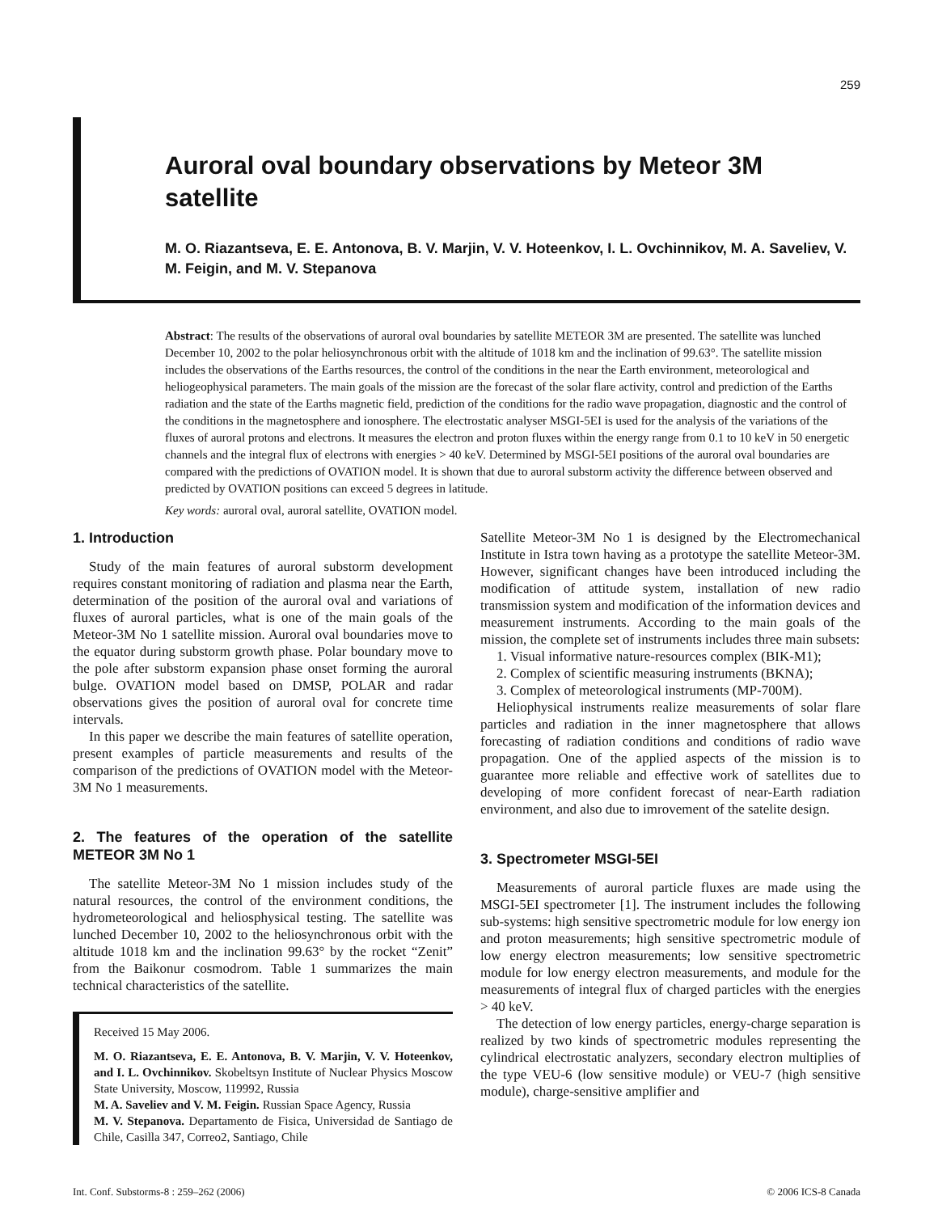259
Auroral oval boundary observations by Meteor 3M satellite
M. O. Riazantseva, E. E. Antonova, B. V. Marjin, V. V. Hoteenkov, I. L. Ovchinnikov, M. A. Saveliev, V. M. Feigin, and M. V. Stepanova
Abstract: The results of the observations of auroral oval boundaries by satellite METEOR 3M are presented. The satellite was lunched December 10, 2002 to the polar heliosynchronous orbit with the altitude of 1018 km and the inclination of 99.63°. The satellite mission includes the observations of the Earths resources, the control of the conditions in the near the Earth environment, meteorological and heliogeophysical parameters. The main goals of the mission are the forecast of the solar flare activity, control and prediction of the Earths radiation and the state of the Earths magnetic field, prediction of the conditions for the radio wave propagation, diagnostic and the control of the conditions in the magnetosphere and ionosphere. The electrostatic analyser MSGI-5EI is used for the analysis of the variations of the fluxes of auroral protons and electrons. It measures the electron and proton fluxes within the energy range from 0.1 to 10 keV in 50 energetic channels and the integral flux of electrons with energies > 40 keV. Determined by MSGI-5EI positions of the auroral oval boundaries are compared with the predictions of OVATION model. It is shown that due to auroral substorm activity the difference between observed and predicted by OVATION positions can exceed 5 degrees in latitude.
Key words: auroral oval, auroral satellite, OVATION model.
1. Introduction
Study of the main features of auroral substorm development requires constant monitoring of radiation and plasma near the Earth, determination of the position of the auroral oval and variations of fluxes of auroral particles, what is one of the main goals of the Meteor-3M No 1 satellite mission. Auroral oval boundaries move to the equator during substorm growth phase. Polar boundary move to the pole after substorm expansion phase onset forming the auroral bulge. OVATION model based on DMSP, POLAR and radar observations gives the position of auroral oval for concrete time intervals.
In this paper we describe the main features of satellite operation, present examples of particle measurements and results of the comparison of the predictions of OVATION model with the Meteor-3M No 1 measurements.
2. The features of the operation of the satellite METEOR 3M No 1
The satellite Meteor-3M No 1 mission includes study of the natural resources, the control of the environment conditions, the hydrometeorological and heliosphysical testing. The satellite was lunched December 10, 2002 to the heliosynchronous orbit with the altitude 1018 km and the inclination 99.63° by the rocket “Zenit” from the Baikonur cosmodrom. Table 1 summarizes the main technical characteristics of the satellite.
Received 15 May 2006.
M. O. Riazantseva, E. E. Antonova, B. V. Marjin, V. V. Hoteenkov, and I. L. Ovchinnikov. Skobeltsyn Institute of Nuclear Physics Moscow State University, Moscow, 119992, Russia
M. A. Saveliev and V. M. Feigin. Russian Space Agency, Russia
M. V. Stepanova. Departamento de Fisica, Universidad de Santiago de Chile, Casilla 347, Correo2, Santiago, Chile
Satellite Meteor-3M No 1 is designed by the Electromechanical Institute in Istra town having as a prototype the satellite Meteor-3M. However, significant changes have been introduced including the modification of attitude system, installation of new radio transmission system and modification of the information devices and measurement instruments. According to the main goals of the mission, the complete set of instruments includes three main subsets:
1. Visual informative nature-resources complex (BIK-M1);
2. Complex of scientific measuring instruments (BKNA);
3. Complex of meteorological instruments (MP-700M).
Heliophysical instruments realize measurements of solar flare particles and radiation in the inner magnetosphere that allows forecasting of radiation conditions and conditions of radio wave propagation. One of the applied aspects of the mission is to guarantee more reliable and effective work of satellites due to developing of more confident forecast of near-Earth radiation environment, and also due to imrovement of the satelite design.
3. Spectrometer MSGI-5EI
Measurements of auroral particle fluxes are made using the MSGI-5EI spectrometer [1]. The instrument includes the following sub-systems: high sensitive spectrometric module for low energy ion and proton measurements; high sensitive spectrometric module of low energy electron measurements; low sensitive spectrometric module for low energy electron measurements, and module for the measurements of integral flux of charged particles with the energies > 40 keV.
The detection of low energy particles, energy-charge separation is realized by two kinds of spectrometric modules representing the cylindrical electrostatic analyzers, secondary electron multiplies of the type VEU-6 (low sensitive module) or VEU-7 (high sensitive module), charge-sensitive amplifier and
Int. Conf. Substorms-8 : 259–262 (2006) © 2006 ICS-8 Canada